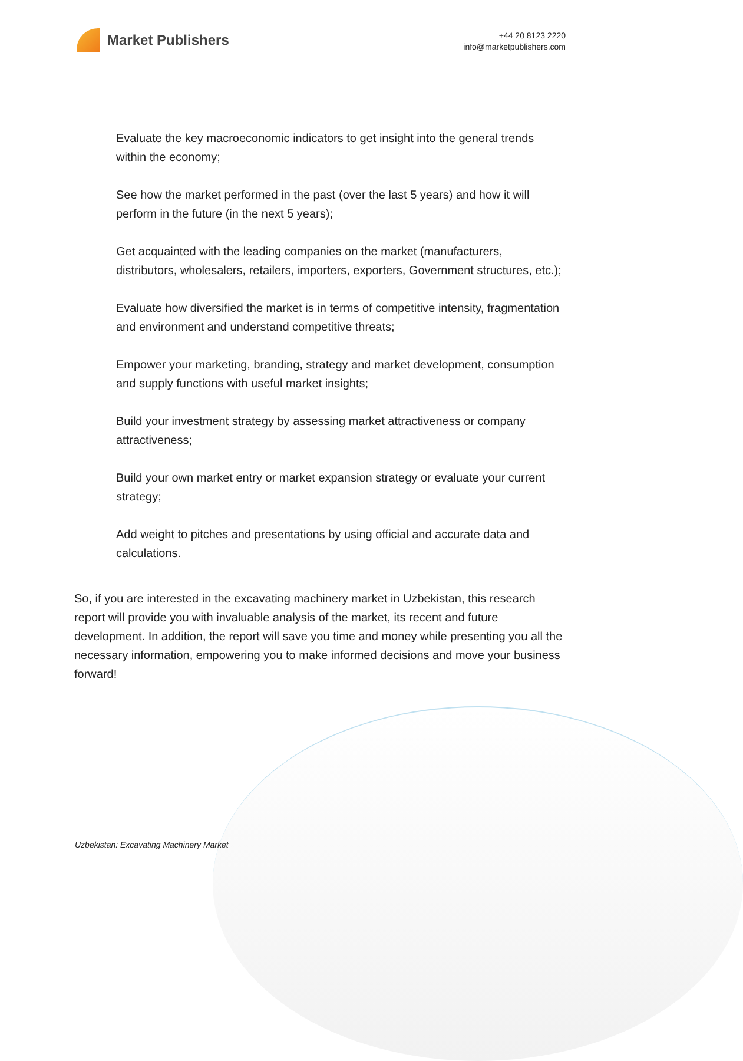Market Publishers
+44 20 8123 2220
info@marketpublishers.com
Evaluate the key macroeconomic indicators to get insight into the general trends within the economy;
See how the market performed in the past (over the last 5 years) and how it will perform in the future (in the next 5 years);
Get acquainted with the leading companies on the market (manufacturers, distributors, wholesalers, retailers, importers, exporters, Government structures, etc.);
Evaluate how diversified the market is in terms of competitive intensity, fragmentation and environment and understand competitive threats;
Empower your marketing, branding, strategy and market development, consumption and supply functions with useful market insights;
Build your investment strategy by assessing market attractiveness or company attractiveness;
Build your own market entry or market expansion strategy or evaluate your current strategy;
Add weight to pitches and presentations by using official and accurate data and calculations.
So, if you are interested in the excavating machinery market in Uzbekistan, this research report will provide you with invaluable analysis of the market, its recent and future development. In addition, the report will save you time and money while presenting you all the necessary information, empowering you to make informed decisions and move your business forward!
Uzbekistan: Excavating Machinery Market